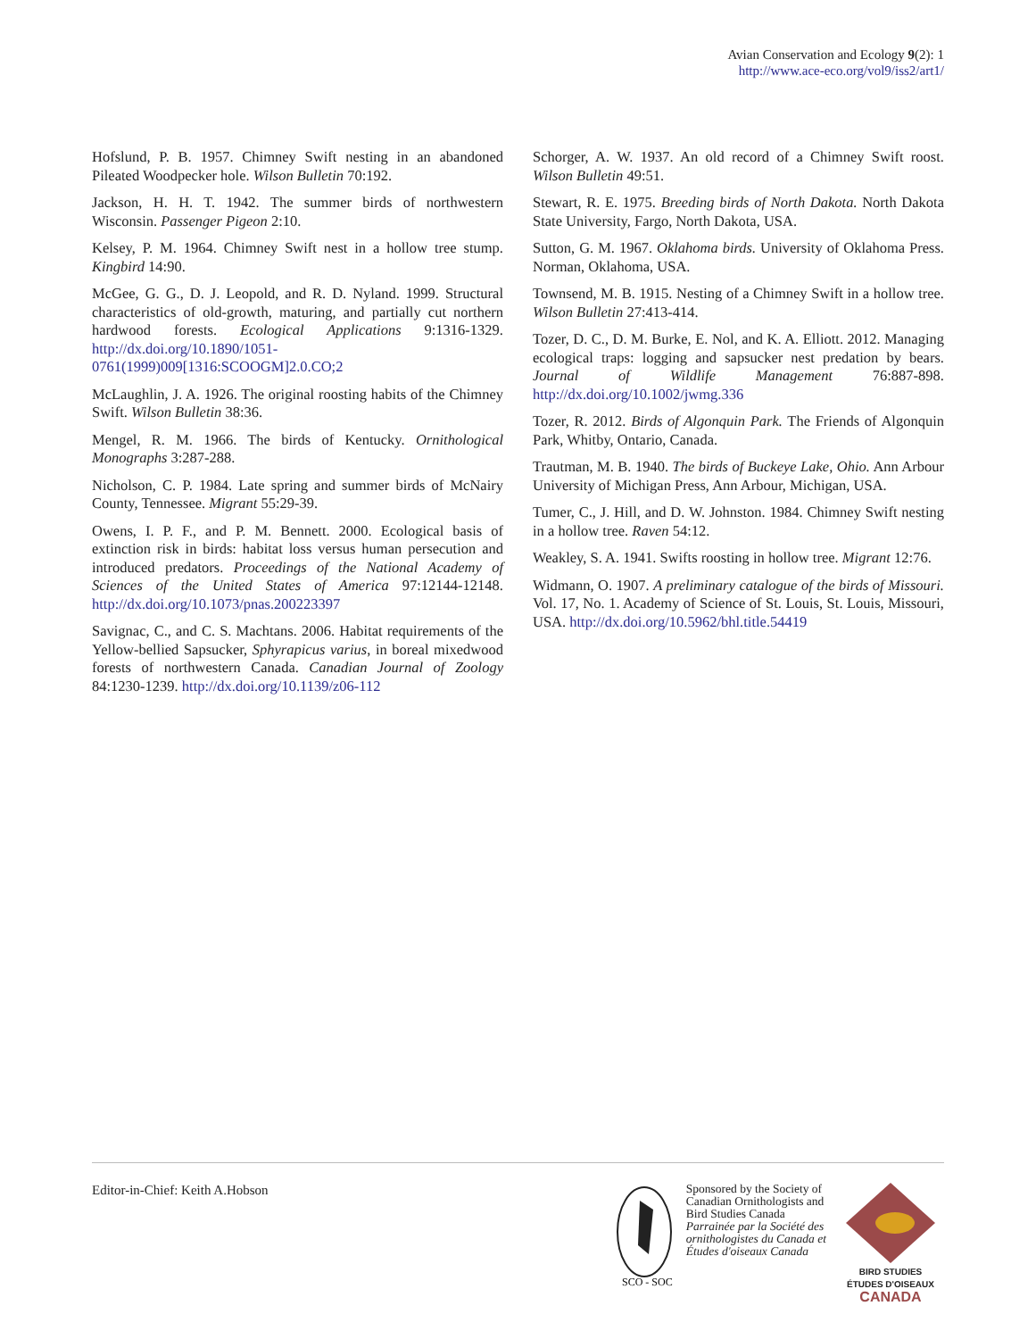Avian Conservation and Ecology 9(2): 1
http://www.ace-eco.org/vol9/iss2/art1/
Hofslund, P. B. 1957. Chimney Swift nesting in an abandoned Pileated Woodpecker hole. Wilson Bulletin 70:192.
Jackson, H. H. T. 1942. The summer birds of northwestern Wisconsin. Passenger Pigeon 2:10.
Kelsey, P. M. 1964. Chimney Swift nest in a hollow tree stump. Kingbird 14:90.
McGee, G. G., D. J. Leopold, and R. D. Nyland. 1999. Structural characteristics of old-growth, maturing, and partially cut northern hardwood forests. Ecological Applications 9:1316-1329. http://dx.doi.org/10.1890/1051-0761(1999)009[1316:SCOOGM]2.0.CO;2
McLaughlin, J. A. 1926. The original roosting habits of the Chimney Swift. Wilson Bulletin 38:36.
Mengel, R. M. 1966. The birds of Kentucky. Ornithological Monographs 3:287-288.
Nicholson, C. P. 1984. Late spring and summer birds of McNairy County, Tennessee. Migrant 55:29-39.
Owens, I. P. F., and P. M. Bennett. 2000. Ecological basis of extinction risk in birds: habitat loss versus human persecution and introduced predators. Proceedings of the National Academy of Sciences of the United States of America 97:12144-12148. http://dx.doi.org/10.1073/pnas.200223397
Savignac, C., and C. S. Machtans. 2006. Habitat requirements of the Yellow-bellied Sapsucker, Sphyrapicus varius, in boreal mixedwood forests of northwestern Canada. Canadian Journal of Zoology 84:1230-1239. http://dx.doi.org/10.1139/z06-112
Schorger, A. W. 1937. An old record of a Chimney Swift roost. Wilson Bulletin 49:51.
Stewart, R. E. 1975. Breeding birds of North Dakota. North Dakota State University, Fargo, North Dakota, USA.
Sutton, G. M. 1967. Oklahoma birds. University of Oklahoma Press. Norman, Oklahoma, USA.
Townsend, M. B. 1915. Nesting of a Chimney Swift in a hollow tree. Wilson Bulletin 27:413-414.
Tozer, D. C., D. M. Burke, E. Nol, and K. A. Elliott. 2012. Managing ecological traps: logging and sapsucker nest predation by bears. Journal of Wildlife Management 76:887-898. http://dx.doi.org/10.1002/jwmg.336
Tozer, R. 2012. Birds of Algonquin Park. The Friends of Algonquin Park, Whitby, Ontario, Canada.
Trautman, M. B. 1940. The birds of Buckeye Lake, Ohio. Ann Arbour University of Michigan Press, Ann Arbour, Michigan, USA.
Tumer, C., J. Hill, and D. W. Johnston. 1984. Chimney Swift nesting in a hollow tree. Raven 54:12.
Weakley, S. A. 1941. Swifts roosting in hollow tree. Migrant 12:76.
Widmann, O. 1907. A preliminary catalogue of the birds of Missouri. Vol. 17, No. 1. Academy of Science of St. Louis, St. Louis, Missouri, USA. http://dx.doi.org/10.5962/bhl.title.54419
Editor-in-Chief: Keith A.Hobson
SCO - SOC
Sponsored by the Society of
Canadian Ornithologists and
Bird Studies Canada
Parrainée par la Société des
ornithologistes du Canada et
Études d'oiseaux Canada
BIRD STUDIES
ÉTUDES D'OISEAUX CANADA